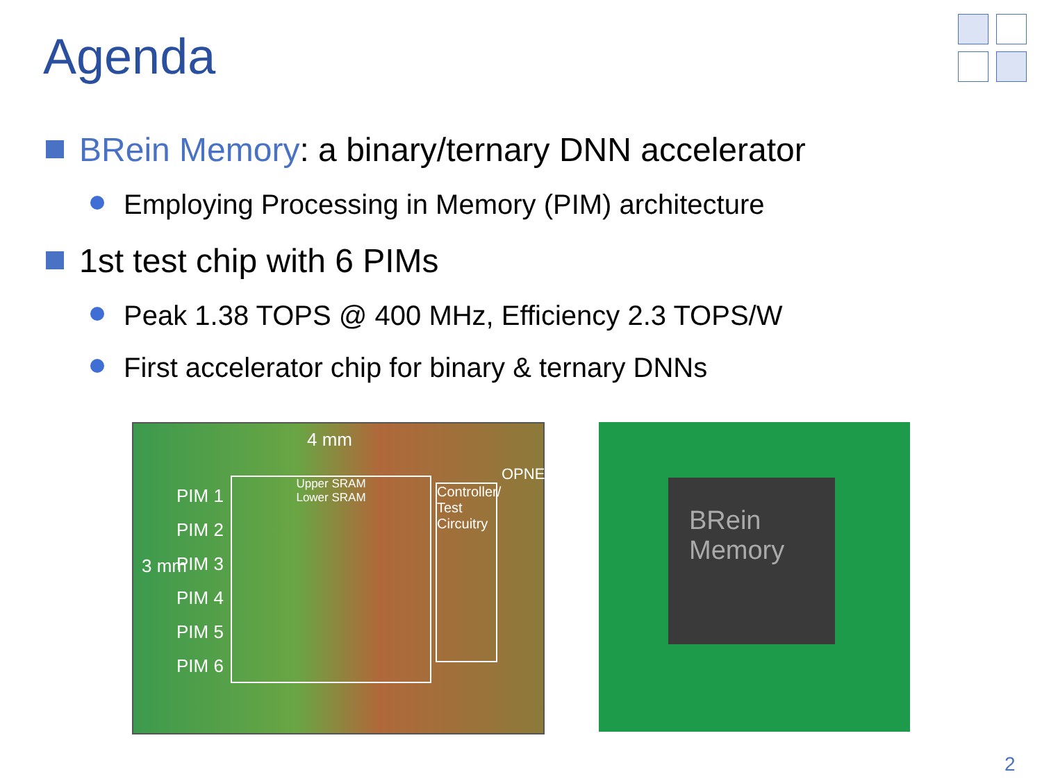Agenda
BRein Memory: a binary/ternary DNN accelerator
Employing Processing in Memory (PIM) architecture
1st test chip with 6 PIMs
Peak 1.38 TOPS @ 400 MHz, Efficiency 2.3 TOPS/W
First accelerator chip for binary & ternary DNNs
4 mm
3 mm
PIM 1
PIM 2
PIM 3
PIM 4
PIM 5
PIM 6
Upper SRAM
Lower SRAM
Controller/ Test Circuitry
OPNE/IPNE
BRein
Memory
2